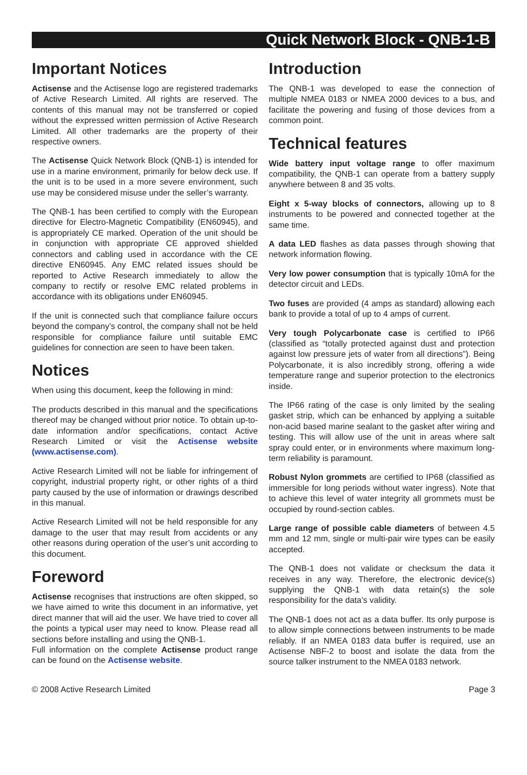Quick Network Block - QNB-1-B
Important Notices
Actisense and the Actisense logo are registered trademarks of Active Research Limited. All rights are reserved. The contents of this manual may not be transferred or copied without the expressed written permission of Active Research Limited. All other trademarks are the property of their respective owners.
The Actisense Quick Network Block (QNB-1) is intended for use in a marine environment, primarily for below deck use. If the unit is to be used in a more severe environment, such use may be considered misuse under the seller’s warranty.
The QNB-1 has been certified to comply with the European directive for Electro-Magnetic Compatibility (EN60945), and is appropriately CE marked. Operation of the unit should be in conjunction with appropriate CE approved shielded connectors and cabling used in accordance with the CE directive EN60945. Any EMC related issues should be reported to Active Research immediately to allow the company to rectify or resolve EMC related problems in accordance with its obligations under EN60945.
If the unit is connected such that compliance failure occurs beyond the company’s control, the company shall not be held responsible for compliance failure until suitable EMC guidelines for connection are seen to have been taken.
Notices
When using this document, keep the following in mind:
The products described in this manual and the specifications thereof may be changed without prior notice. To obtain up-to-date information and/or specifications, contact Active Research Limited or visit the Actisense website (www.actisense.com).
Active Research Limited will not be liable for infringement of copyright, industrial property right, or other rights of a third party caused by the use of information or drawings described in this manual.
Active Research Limited will not be held responsible for any damage to the user that may result from accidents or any other reasons during operation of the user’s unit according to this document.
Foreword
Actisense recognises that instructions are often skipped, so we have aimed to write this document in an informative, yet direct manner that will aid the user. We have tried to cover all the points a typical user may need to know. Please read all sections before installing and using the QNB-1.
Full information on the complete Actisense product range can be found on the Actisense website.
Introduction
The QNB-1 was developed to ease the connection of multiple NMEA 0183 or NMEA 2000 devices to a bus, and facilitate the powering and fusing of those devices from a common point.
Technical features
Wide battery input voltage range to offer maximum compatibility, the QNB-1 can operate from a battery supply anywhere between 8 and 35 volts.
Eight x 5-way blocks of connectors, allowing up to 8 instruments to be powered and connected together at the same time.
A data LED flashes as data passes through showing that network information flowing.
Very low power consumption that is typically 10mA for the detector circuit and LEDs.
Two fuses are provided (4 amps as standard) allowing each bank to provide a total of up to 4 amps of current.
Very tough Polycarbonate case is certified to IP66 (classified as “totally protected against dust and protection against low pressure jets of water from all directions”). Being Polycarbonate, it is also incredibly strong, offering a wide temperature range and superior protection to the electronics inside.
The IP66 rating of the case is only limited by the sealing gasket strip, which can be enhanced by applying a suitable non-acid based marine sealant to the gasket after wiring and testing. This will allow use of the unit in areas where salt spray could enter, or in environments where maximum long-term reliability is paramount.
Robust Nylon grommets are certified to IP68 (classified as immersible for long periods without water ingress). Note that to achieve this level of water integrity all grommets must be occupied by round-section cables.
Large range of possible cable diameters of between 4.5 mm and 12 mm, single or multi-pair wire types can be easily accepted.
The QNB-1 does not validate or checksum the data it receives in any way. Therefore, the electronic device(s) supplying the QNB-1 with data retain(s) the sole responsibility for the data’s validity.
The QNB-1 does not act as a data buffer. Its only purpose is to allow simple connections between instruments to be made reliably. If an NMEA 0183 data buffer is required, use an Actisense NBF-2 to boost and isolate the data from the source talker instrument to the NMEA 0183 network.
© 2008 Active Research Limited Page 3